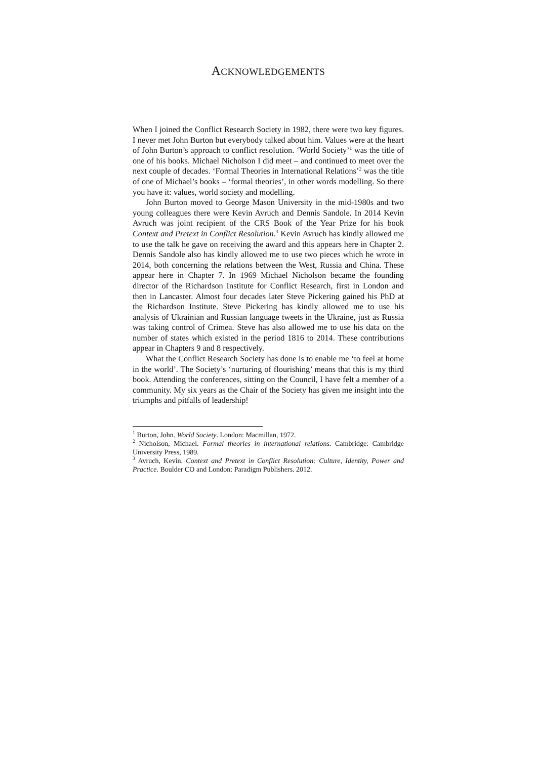ACKNOWLEDGEMENTS
When I joined the Conflict Research Society in 1982, there were two key figures. I never met John Burton but everybody talked about him. Values were at the heart of John Burton’s approach to conflict resolution. ‘World Society’<sup>1</sup> was the title of one of his books. Michael Nicholson I did meet – and continued to meet over the next couple of decades. ‘Formal Theories in International Relations’<sup>2</sup> was the title of one of Michael’s books – ‘formal theories’, in other words modelling. So there you have it: values, world society and modelling.
John Burton moved to George Mason University in the mid-1980s and two young colleagues there were Kevin Avruch and Dennis Sandole. In 2014 Kevin Avruch was joint recipient of the CRS Book of the Year Prize for his book Context and Pretext in Conflict Resolution.<sup>3</sup> Kevin Avruch has kindly allowed me to use the talk he gave on receiving the award and this appears here in Chapter 2. Dennis Sandole also has kindly allowed me to use two pieces which he wrote in 2014, both concerning the relations between the West, Russia and China. These appear here in Chapter 7. In 1969 Michael Nicholson became the founding director of the Richardson Institute for Conflict Research, first in London and then in Lancaster. Almost four decades later Steve Pickering gained his PhD at the Richardson Institute. Steve Pickering has kindly allowed me to use his analysis of Ukrainian and Russian language tweets in the Ukraine, just as Russia was taking control of Crimea. Steve has also allowed me to use his data on the number of states which existed in the period 1816 to 2014. These contributions appear in Chapters 9 and 8 respectively.
What the Conflict Research Society has done is to enable me ‘to feel at home in the world’. The Society’s ‘nurturing of flourishing’ means that this is my third book. Attending the conferences, sitting on the Council, I have felt a member of a community. My six years as the Chair of the Society has given me insight into the triumphs and pitfalls of leadership!
<sup>1</sup> Burton, John. World Society. London: Macmillan, 1972.
<sup>2</sup> Nicholson, Michael. Formal theories in international relations. Cambridge: Cambridge University Press, 1989.
<sup>3</sup> Avruch, Kevin. Context and Pretext in Conflict Resolution: Culture, Identity, Power and Practice. Boulder CO and London: Paradigm Publishers. 2012.